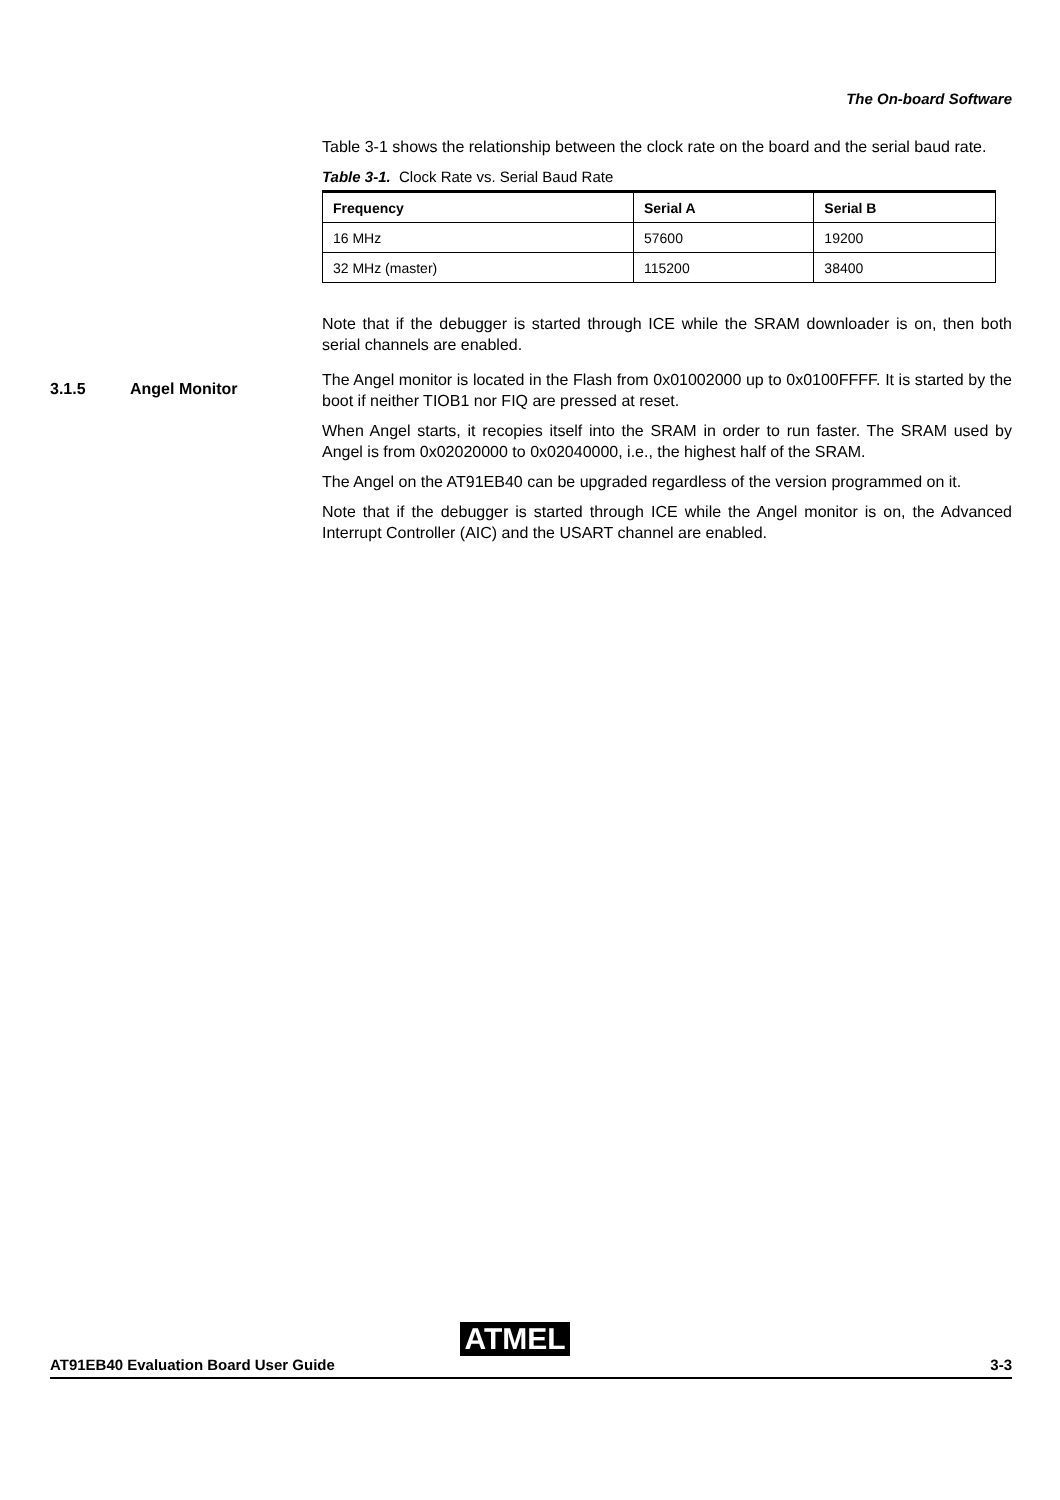The On-board Software
Table 3-1 shows the relationship between the clock rate on the board and the serial baud rate.
Table 3-1. Clock Rate vs. Serial Baud Rate
| Frequency | Serial A | Serial B |
| --- | --- | --- |
| 16 MHz | 57600 | 19200 |
| 32 MHz (master) | 115200 | 38400 |
Note that if the debugger is started through ICE while the SRAM downloader is on, then both serial channels are enabled.
The Angel monitor is located in the Flash from 0x01002000 up to 0x0100FFFF. It is started by the boot if neither TIOB1 nor FIQ are pressed at reset.
When Angel starts, it recopies itself into the SRAM in order to run faster. The SRAM used by Angel is from 0x02020000 to 0x02040000, i.e., the highest half of the SRAM.
The Angel on the AT91EB40 can be upgraded regardless of the version programmed on it.
Note that if the debugger is started through ICE while the Angel monitor is on, the Advanced Interrupt Controller (AIC) and the USART channel are enabled.
3.1.5 Angel Monitor
ATMEL
AT91EB40 Evaluation Board User Guide 3-3